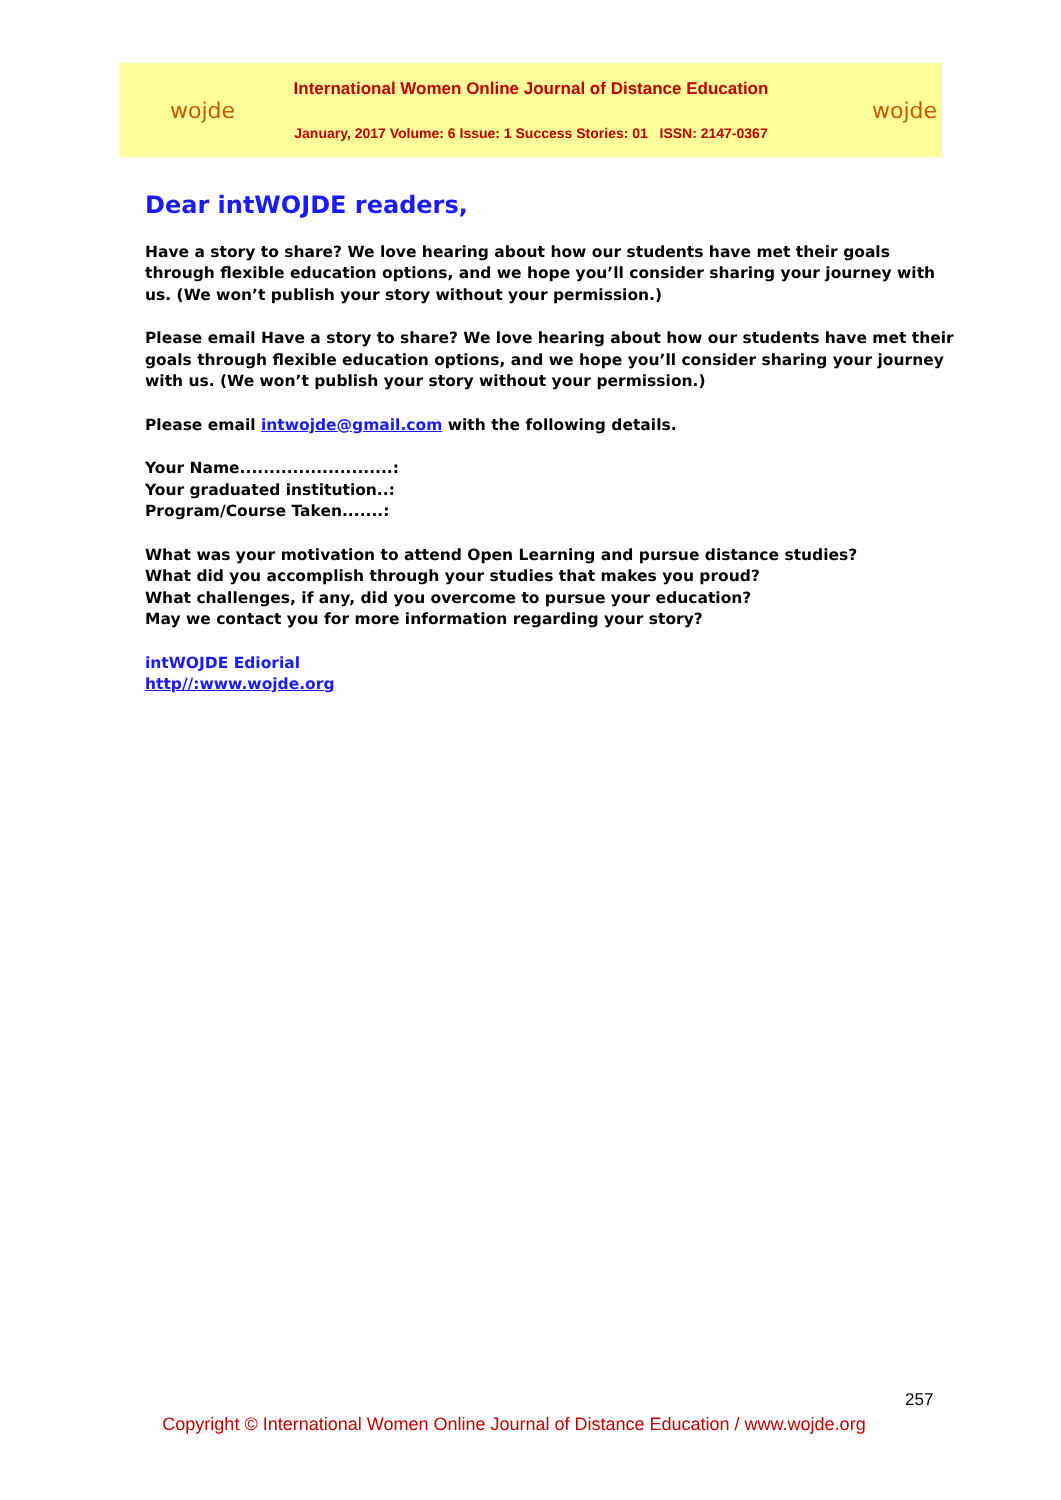wojde
International Women Online Journal of Distance Education
January, 2017 Volume: 6 Issue: 1 Success Stories: 01 ISSN: 2147-0367
wojde
Dear intWOJDE readers,
Have a story to share? We love hearing about how our students have met their goals through flexible education options, and we hope you’ll consider sharing your journey with us. (We won’t publish your story without your permission.)
Please email Have a story to share? We love hearing about how our students have met their goals through flexible education options, and we hope you’ll consider sharing your journey with us. (We won’t publish your story without your permission.)
Please email intwojde@gmail.com with the following details.
Your Name..........................:
Your graduated institution..:
Program/Course Taken.......:
What was your motivation to attend Open Learning and pursue distance studies?
What did you accomplish through your studies that makes you proud?
What challenges, if any, did you overcome to pursue your education?
May we contact you for more information regarding your story?
intWOJDE Ediorial
http//:www.wojde.org
257
Copyright © International Women Online Journal of Distance Education / www.wojde.org